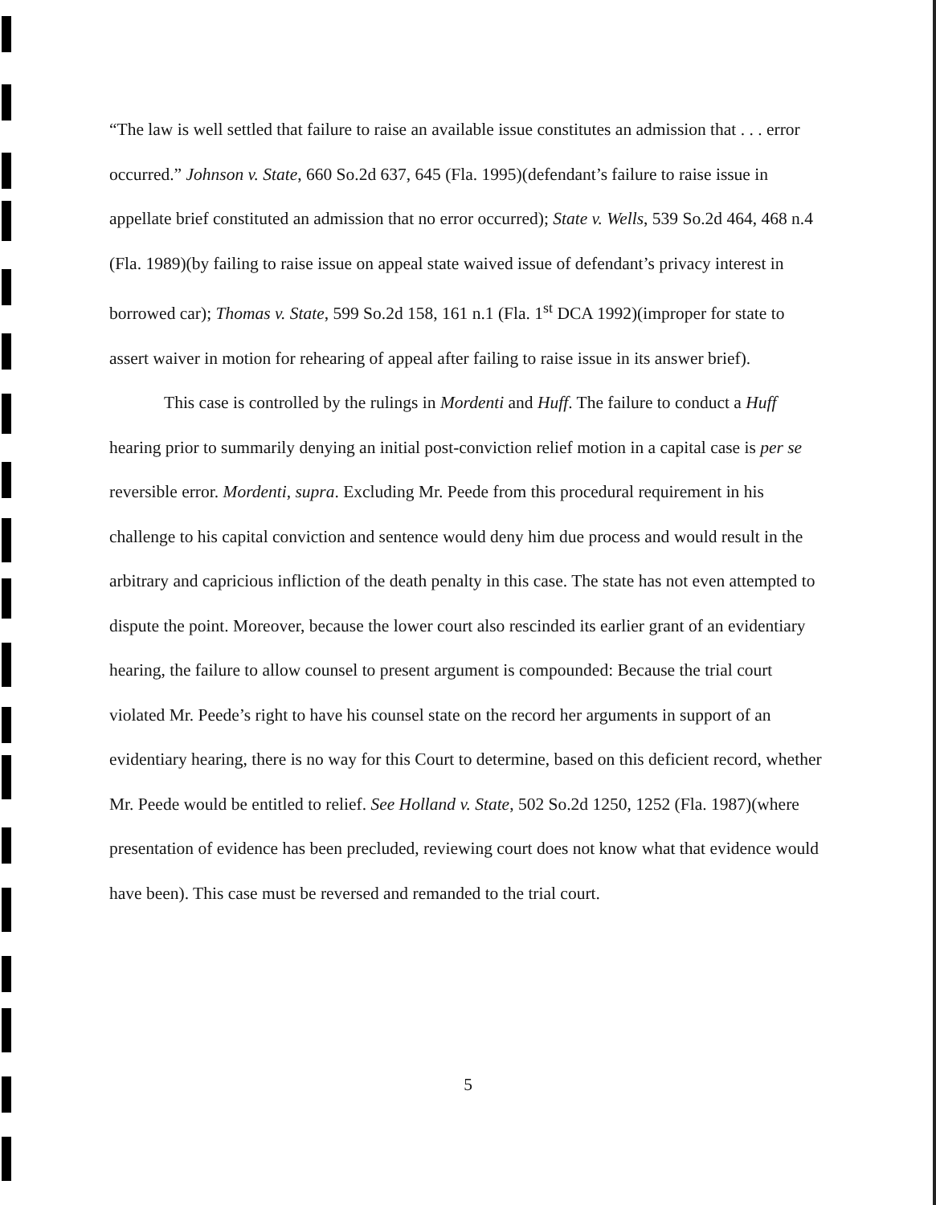“The law is well settled that failure to raise an available issue constitutes an admission that . . . error occurred.” Johnson v. State, 660 So.2d 637, 645 (Fla. 1995)(defendant’s failure to raise issue in appellate brief constituted an admission that no error occurred); State v. Wells, 539 So.2d 464, 468 n.4 (Fla. 1989)(by failing to raise issue on appeal state waived issue of defendant’s privacy interest in borrowed car); Thomas v. State, 599 So.2d 158, 161 n.1 (Fla. 1<sup>st</sup> DCA 1992)(improper for state to assert waiver in motion for rehearing of appeal after failing to raise issue in its answer brief).
This case is controlled by the rulings in Mordenti and Huff. The failure to conduct a Huff hearing prior to summarily denying an initial post-conviction relief motion in a capital case is per se reversible error. Mordenti, supra. Excluding Mr. Peede from this procedural requirement in his challenge to his capital conviction and sentence would deny him due process and would result in the arbitrary and capricious infliction of the death penalty in this case. The state has not even attempted to dispute the point. Moreover, because the lower court also rescinded its earlier grant of an evidentiary hearing, the failure to allow counsel to present argument is compounded: Because the trial court violated Mr. Peede’s right to have his counsel state on the record her arguments in support of an evidentiary hearing, there is no way for this Court to determine, based on this deficient record, whether Mr. Peede would be entitled to relief. See Holland v. State, 502 So.2d 1250, 1252 (Fla. 1987)(where presentation of evidence has been precluded, reviewing court does not know what that evidence would have been). This case must be reversed and remanded to the trial court.
5